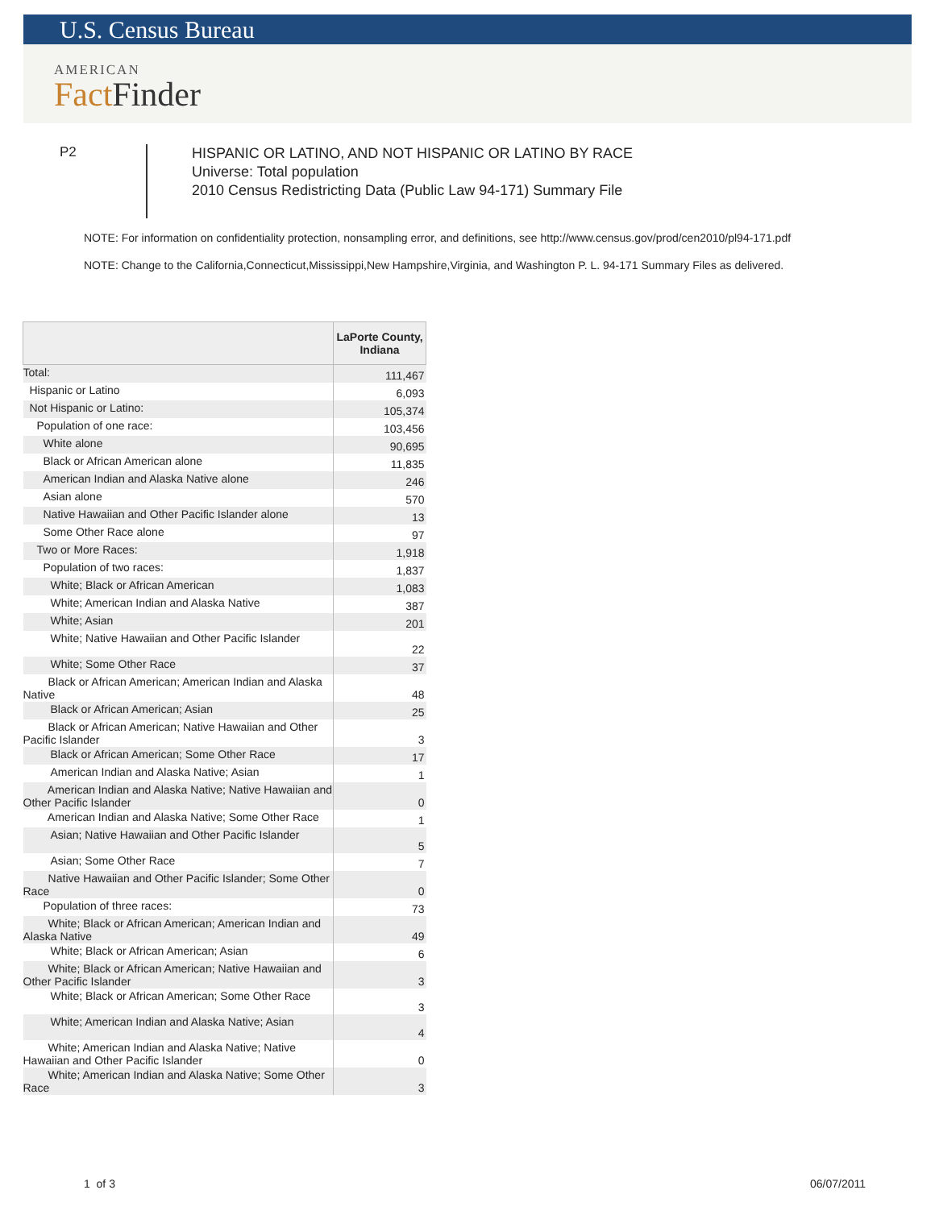U.S. Census Bureau
AMERICAN
Fact Finder
P2
HISPANIC OR LATINO, AND NOT HISPANIC OR LATINO BY RACE
Universe: Total population
2010 Census Redistricting Data (Public Law 94-171) Summary File
NOTE: For information on confidentiality protection, nonsampling error, and definitions, see http://www.census.gov/prod/cen2010/pl94-171.pdf
NOTE: Change to the California,Connecticut,Mississippi,New Hampshire,Virginia, and Washington P. L. 94-171 Summary Files as delivered.
| | LaPorte County, Indiana |
| --- | --- |
| Total: | 111,467 |
| Hispanic or Latino | 6,093 |
| Not Hispanic or Latino: | 105,374 |
| Population of one race: | 103,456 |
| White alone | 90,695 |
| Black or African American alone | 11,835 |
| American Indian and Alaska Native alone | 246 |
| Asian alone | 570 |
| Native Hawaiian and Other Pacific Islander alone | 13 |
| Some Other Race alone | 97 |
| Two or More Races: | 1,918 |
| Population of two races: | 1,837 |
| White; Black or African American | 1,083 |
| White; American Indian and Alaska Native | 387 |
| White; Asian | 201 |
| White; Native Hawaiian and Other Pacific Islander | 22 |
| White; Some Other Race | 37 |
| Black or African American; American Indian and Alaska Native | 48 |
| Black or African American; Asian | 25 |
| Black or African American; Native Hawaiian and Other Pacific Islander | 3 |
| Black or African American; Some Other Race | 17 |
| American Indian and Alaska Native; Asian | 1 |
| American Indian and Alaska Native; Native Hawaiian and Other Pacific Islander | 0 |
| American Indian and Alaska Native; Some Other Race | 1 |
| Asian; Native Hawaiian and Other Pacific Islander | 5 |
| Asian; Some Other Race | 7 |
| Native Hawaiian and Other Pacific Islander; Some Other Race | 0 |
| Population of three races: | 73 |
| White; Black or African American; American Indian and Alaska Native | 49 |
| White; Black or African American; Asian | 6 |
| White; Black or African American; Native Hawaiian and Other Pacific Islander | 3 |
| White; Black or African American; Some Other Race | 3 |
| White; American Indian and Alaska Native; Asian | 4 |
| White; American Indian and Alaska Native; Native Hawaiian and Other Pacific Islander | 0 |
| White; American Indian and Alaska Native; Some Other Race | 3 |
1 of 3 06/07/2011